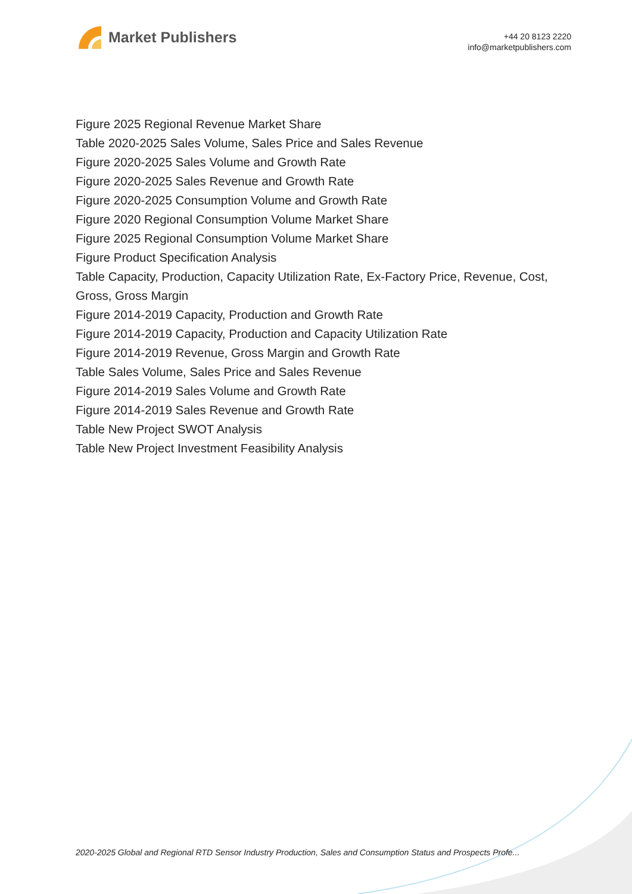Market Publishers
+44 20 8123 2220
info@marketpublishers.com
Figure 2025 Regional Revenue Market Share
Table 2020-2025 Sales Volume, Sales Price and Sales Revenue
Figure 2020-2025 Sales Volume and Growth Rate
Figure 2020-2025 Sales Revenue and Growth Rate
Figure 2020-2025 Consumption Volume and Growth Rate
Figure 2020 Regional Consumption Volume Market Share
Figure 2025 Regional Consumption Volume Market Share
Figure Product Specification Analysis
Table Capacity, Production, Capacity Utilization Rate, Ex-Factory Price, Revenue, Cost, Gross, Gross Margin
Figure 2014-2019 Capacity, Production and Growth Rate
Figure 2014-2019 Capacity, Production and Capacity Utilization Rate
Figure 2014-2019 Revenue, Gross Margin and Growth Rate
Table Sales Volume, Sales Price and Sales Revenue
Figure 2014-2019 Sales Volume and Growth Rate
Figure 2014-2019 Sales Revenue and Growth Rate
Table New Project SWOT Analysis
Table New Project Investment Feasibility Analysis
2020-2025 Global and Regional RTD Sensor Industry Production, Sales and Consumption Status and Prospects Profe...